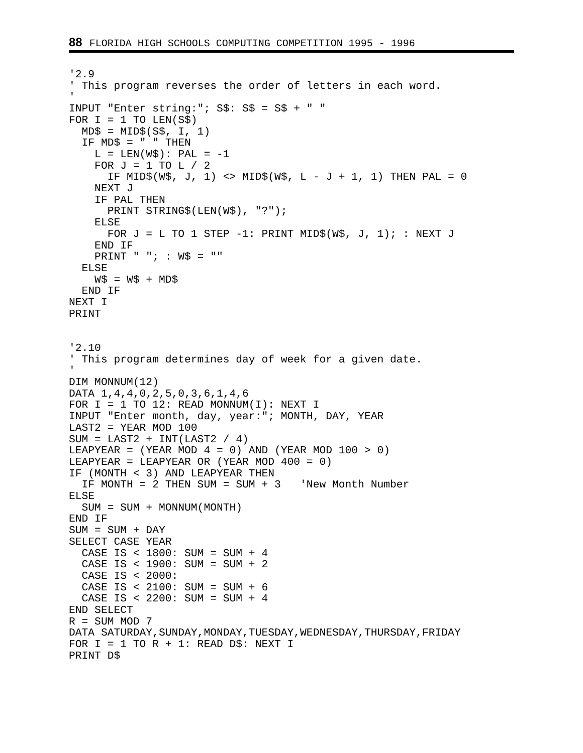88 FLORIDA HIGH SCHOOLS COMPUTING COMPETITION 1995 - 1996
'2.9
' This program reverses the order of letters in each word.
'
INPUT "Enter string:"; S$: S$ = S$ + " "
FOR I = 1 TO LEN(S$)
  MD$ = MID$(S$, I, 1)
  IF MD$ = " " THEN
    L = LEN(W$): PAL = -1
    FOR J = 1 TO L / 2
      IF MID$(W$, J, 1) <> MID$(W$, L - J + 1, 1) THEN PAL = 0
    NEXT J
    IF PAL THEN
      PRINT STRING$(LEN(W$), "?");
    ELSE
      FOR J = L TO 1 STEP -1: PRINT MID$(W$, J, 1); : NEXT J
    END IF
    PRINT " "; : W$ = ""
  ELSE
    W$ = W$ + MD$
  END IF
NEXT I
PRINT


'2.10
' This program determines day of week for a given date.
'
DIM MONNUM(12)
DATA 1,4,4,0,2,5,0,3,6,1,4,6
FOR I = 1 TO 12: READ MONNUM(I): NEXT I
INPUT "Enter month, day, year:"; MONTH, DAY, YEAR
LAST2 = YEAR MOD 100
SUM = LAST2 + INT(LAST2 / 4)
LEAPYEAR = (YEAR MOD 4 = 0) AND (YEAR MOD 100 > 0)
LEAPYEAR = LEAPYEAR OR (YEAR MOD 400 = 0)
IF (MONTH < 3) AND LEAPYEAR THEN
  IF MONTH = 2 THEN SUM = SUM + 3   'New Month Number
ELSE
  SUM = SUM + MONNUM(MONTH)
END IF
SUM = SUM + DAY
SELECT CASE YEAR
  CASE IS < 1800: SUM = SUM + 4
  CASE IS < 1900: SUM = SUM + 2
  CASE IS < 2000:
  CASE IS < 2100: SUM = SUM + 6
  CASE IS < 2200: SUM = SUM + 4
END SELECT
R = SUM MOD 7
DATA SATURDAY,SUNDAY,MONDAY,TUESDAY,WEDNESDAY,THURSDAY,FRIDAY
FOR I = 1 TO R + 1: READ D$: NEXT I
PRINT D$